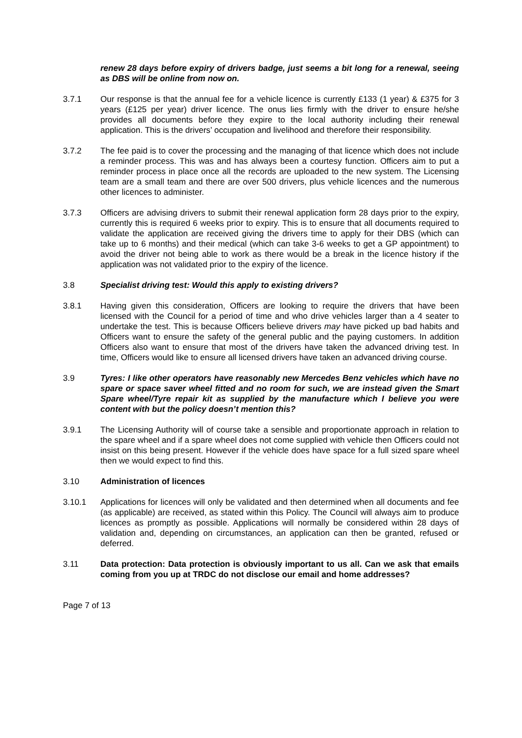renew 28 days before expiry of drivers badge, just seems a bit long for a renewal, seeing as DBS will be online from now on.
3.7.1 Our response is that the annual fee for a vehicle licence is currently £133 (1 year) & £375 for 3 years (£125 per year) driver licence. The onus lies firmly with the driver to ensure he/she provides all documents before they expire to the local authority including their renewal application. This is the drivers’ occupation and livelihood and therefore their responsibility.
3.7.2 The fee paid is to cover the processing and the managing of that licence which does not include a reminder process. This was and has always been a courtesy function. Officers aim to put a reminder process in place once all the records are uploaded to the new system. The Licensing team are a small team and there are over 500 drivers, plus vehicle licences and the numerous other licences to administer.
3.7.3 Officers are advising drivers to submit their renewal application form 28 days prior to the expiry, currently this is required 6 weeks prior to expiry. This is to ensure that all documents required to validate the application are received giving the drivers time to apply for their DBS (which can take up to 6 months) and their medical (which can take 3-6 weeks to get a GP appointment) to avoid the driver not being able to work as there would be a break in the licence history if the application was not validated prior to the expiry of the licence.
3.8 Specialist driving test: Would this apply to existing drivers?
3.8.1 Having given this consideration, Officers are looking to require the drivers that have been licensed with the Council for a period of time and who drive vehicles larger than a 4 seater to undertake the test. This is because Officers believe drivers may have picked up bad habits and Officers want to ensure the safety of the general public and the paying customers. In addition Officers also want to ensure that most of the drivers have taken the advanced driving test. In time, Officers would like to ensure all licensed drivers have taken an advanced driving course.
3.9 Tyres: I like other operators have reasonably new Mercedes Benz vehicles which have no spare or space saver wheel fitted and no room for such, we are instead given the Smart Spare wheel/Tyre repair kit as supplied by the manufacture which I believe you were content with but the policy doesn’t mention this?
3.9.1 The Licensing Authority will of course take a sensible and proportionate approach in relation to the spare wheel and if a spare wheel does not come supplied with vehicle then Officers could not insist on this being present. However if the vehicle does have space for a full sized spare wheel then we would expect to find this.
3.10 Administration of licences
3.10.1 Applications for licences will only be validated and then determined when all documents and fee (as applicable) are received, as stated within this Policy. The Council will always aim to produce licences as promptly as possible. Applications will normally be considered within 28 days of validation and, depending on circumstances, an application can then be granted, refused or deferred.
3.11 Data protection: Data protection is obviously important to us all. Can we ask that emails coming from you up at TRDC do not disclose our email and home addresses?
Page 7 of 13